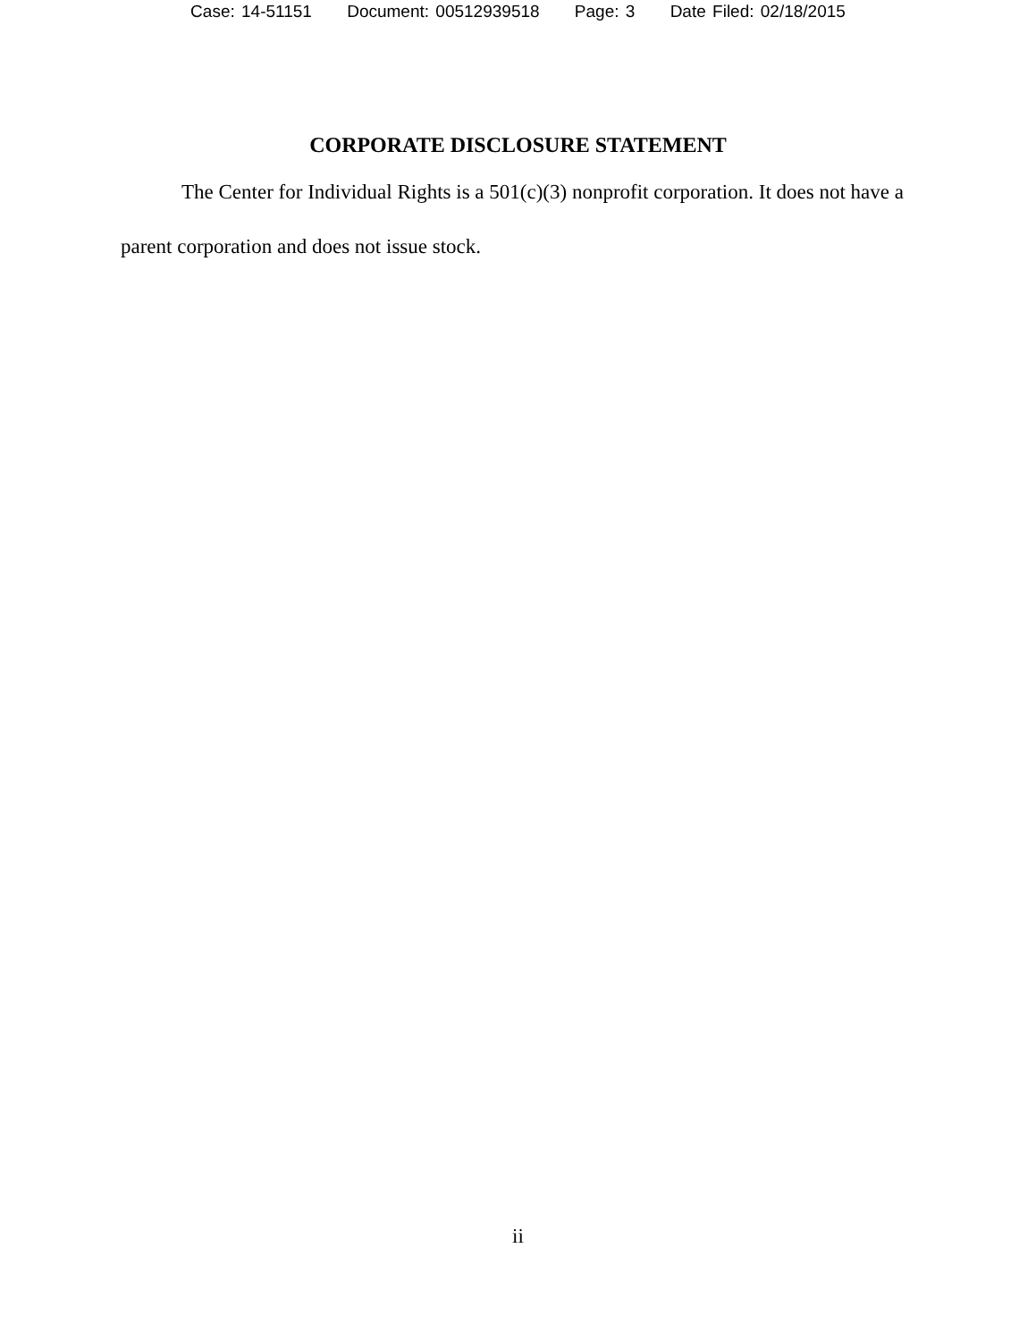Case: 14-51151 Document: 00512939518 Page: 3 Date Filed: 02/18/2015
CORPORATE DISCLOSURE STATEMENT
The Center for Individual Rights is a 501(c)(3) nonprofit corporation. It does not have a parent corporation and does not issue stock.
ii